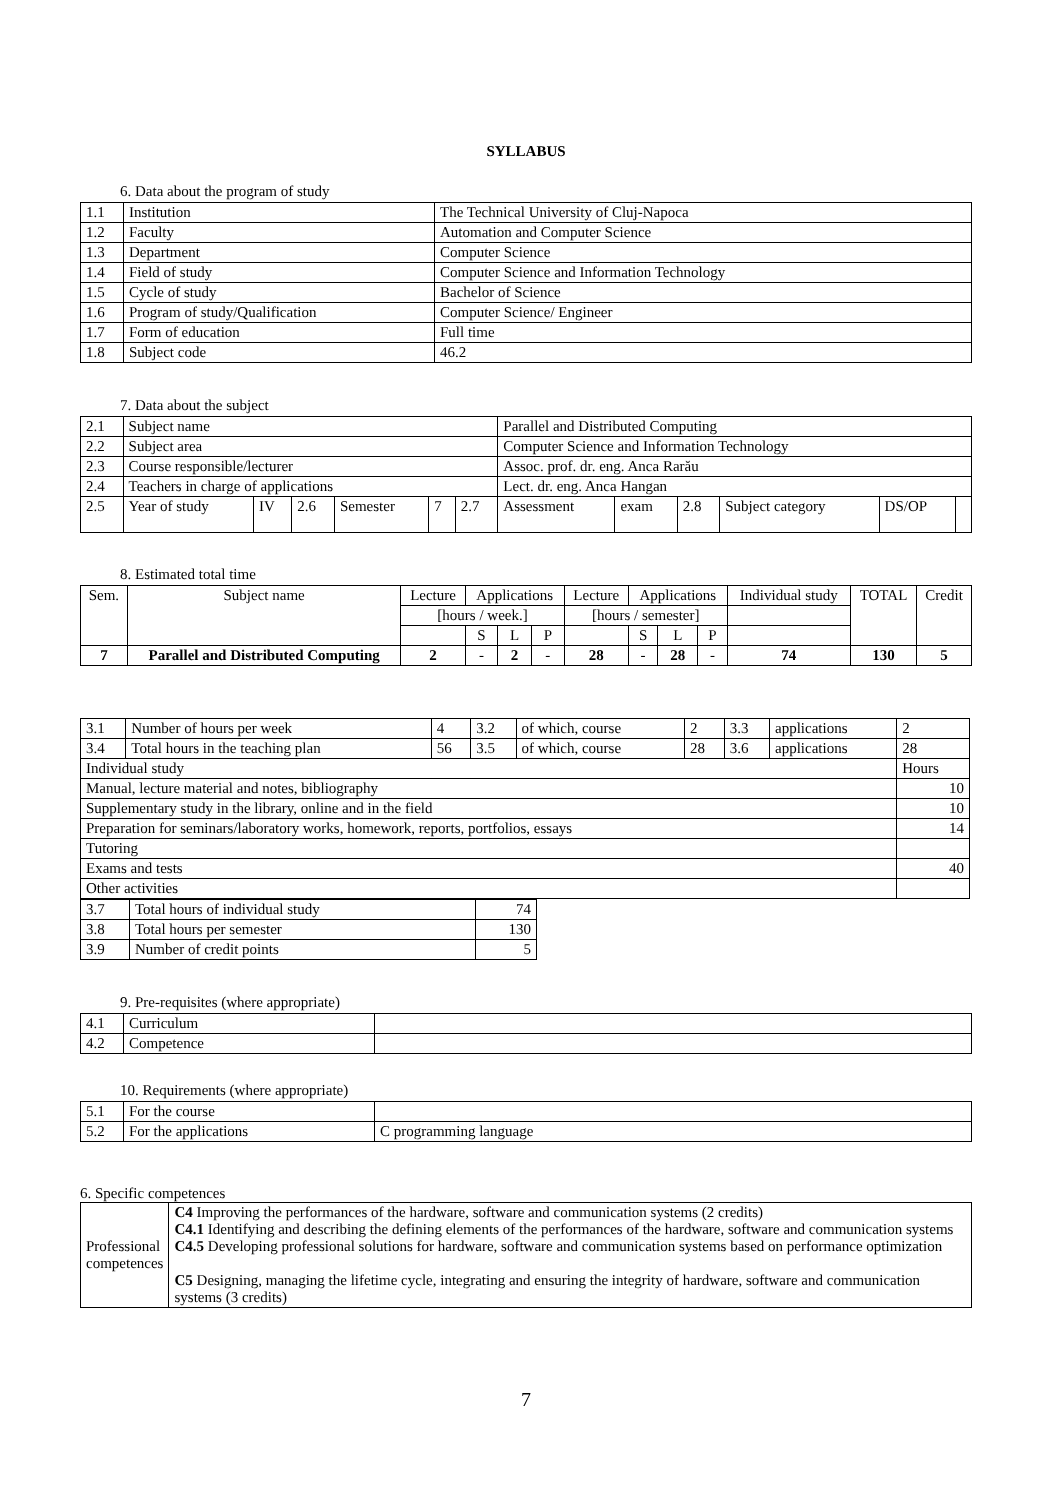SYLLABUS
6. Data about the program of study
| 1.1 | Institution | The Technical University of Cluj-Napoca |
| 1.2 | Faculty | Automation and Computer Science |
| 1.3 | Department | Computer Science |
| 1.4 | Field of study | Computer Science and Information Technology |
| 1.5 | Cycle of study | Bachelor of Science |
| 1.6 | Program of study/Qualification | Computer Science/ Engineer |
| 1.7 | Form of education | Full time |
| 1.8 | Subject code | 46.2 |
7. Data about the subject
| 2.1 | Subject name | | | | | | Parallel and Distributed Computing | | | | | |
| 2.2 | Subject area | | | | | | Computer Science and Information Technology | | | | | |
| 2.3 | Course responsible/lecturer | | | | | | Assoc. prof. dr. eng. Anca Rarău | | | | | |
| 2.4 | Teachers in charge of applications | | | | | | Lect. dr. eng. Anca Hangan | | | | | |
| 2.5 | Year of study | IV | 2.6 | Semester | 7 | 2.7 | Assessment | exam | 2.8 | Subject category | DS/OP | |
8. Estimated total time
| Sem. | Subject name | Lecture | Applications | | | Lecture | Applications | | | Individual study | TOTAL | Credit |
| | | [hours / week.] | | | | [hours / semester] | | | | | | |
| | | | S | L | P | | S | L | P | | | |
| 7 | Parallel and Distributed Computing | 2 | - | 2 | - | 28 | - | 28 | - | 74 | 130 | 5 |
| 3.1 | Number of hours per week | 4 | 3.2 | of which, course | 2 | 3.3 | applications | 2 |
| 3.4 | Total hours in the teaching plan | 56 | 3.5 | of which, course | 28 | 3.6 | applications | 28 |
| Individual study | | | | | | | | Hours |
| Manual, lecture material and notes, bibliography | | | | | | | | 10 |
| Supplementary study in the library, online and in the field | | | | | | | | 10 |
| Preparation for seminars/laboratory works, homework, reports, portfolios, essays | | | | | | | | 14 |
| Tutoring | | | | | | | | |
| Exams and tests | | | | | | | | 40 |
| Other activities | | | | | | | | |
| 3.7 | Total hours of individual study | 74 |
| 3.8 | Total hours per semester | 130 |
| 3.9 | Number of credit points | 5 |
9. Pre-requisites (where appropriate)
| 4.1 | Curriculum | |
| 4.2 | Competence | |
10. Requirements (where appropriate)
| 5.1 | For the course | |
| 5.2 | For the applications | C programming language |
6. Specific competences
| Professional competences | C4 Improving the performances of the hardware, software and communication systems (2 credits) C4.1 Identifying and describing the defining elements of the performances of the hardware, software and communication systems C4.5 Developing professional solutions for hardware, software and communication systems based on performance optimization C5 Designing, managing the lifetime cycle, integrating and ensuring the integrity of hardware, software and communication systems (3 credits) |
7